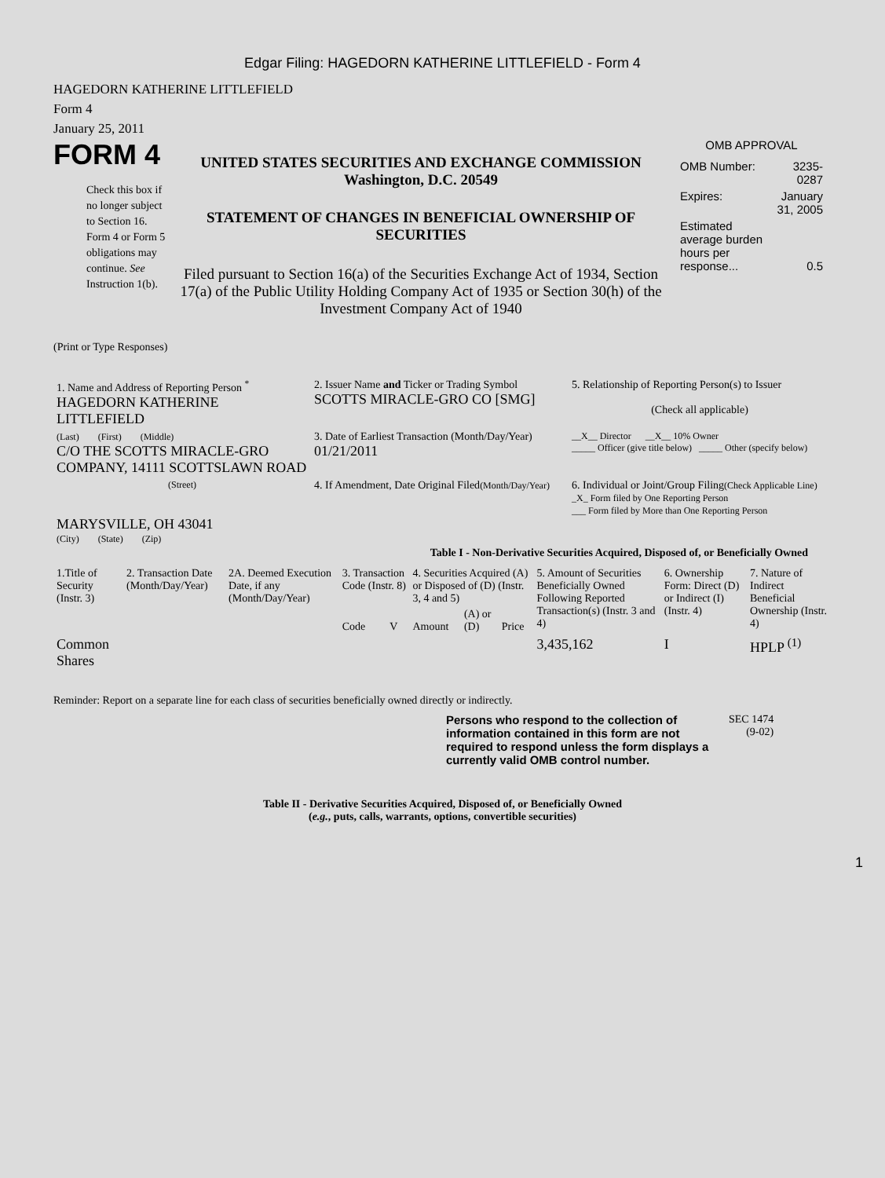Edgar Filing: HAGEDORN KATHERINE LITTLEFIELD - Form 4
HAGEDORN KATHERINE LITTLEFIELD
Form 4
January 25, 2011
FORM 4
Check this box if no longer subject to Section 16. Form 4 or Form 5 obligations may continue. See Instruction 1(b).
UNITED STATES SECURITIES AND EXCHANGE COMMISSION
Washington, D.C. 20549
STATEMENT OF CHANGES IN BENEFICIAL OWNERSHIP OF SECURITIES
Filed pursuant to Section 16(a) of the Securities Exchange Act of 1934, Section 17(a) of the Public Utility Holding Company Act of 1935 or Section 30(h) of the Investment Company Act of 1940
OMB APPROVAL
| OMB Number: | 3235-0287 |
| Expires: | January 31, 2005 |
| Estimated average burden hours per response... | 0.5 |
(Print or Type Responses)
| 1. Name and Address of Reporting Person <sup>*</sup> HAGEDORN KATHERINE LITTLEFIELD | 2. Issuer Name and Ticker or Trading Symbol SCOTTS MIRACLE-GRO CO [SMG] | 5. Relationship of Reporting Person(s) to Issuer (Check all applicable) |
| (Last) (First) (Middle) C/O THE SCOTTS MIRACLE-GRO COMPANY, 14111 SCOTTSLAWN ROAD | 3. Date of Earliest Transaction (Month/Day/Year) 01/21/2011 | __X__ Director __X__ 10% Owner _____ Officer (give title below) _____ Other (specify below) |
| (Street) MARYSVILLE, OH 43041 (City) (State) (Zip) | 4. If Amendment, Date Original Filed (Month/Day/Year) | 6. Individual or Joint/Group Filing (Check Applicable Line) _X_ Form filed by One Reporting Person ___ Form filed by More than One Reporting Person |
Table I - Non-Derivative Securities Acquired, Disposed of, or Beneficially Owned
| 1.Title of Security (Instr. 3) | 2. Transaction Date (Month/Day/Year) | 2A. Deemed Execution Date, if any (Month/Day/Year) | 3. Transaction Code (Instr. 8) | | 4. Securities Acquired (A) or Disposed of (D) (Instr. 3, 4 and 5) | | | 5. Amount of Securities Beneficially Owned Following Reported Transaction(s) (Instr. 3 and 4) | 6. Ownership Form: Direct (D) or Indirect (I) (Instr. 4) | 7. Nature of Indirect Beneficial Ownership (Instr. 4) |
| --- | --- | --- | --- | --- | --- | --- | --- | --- | --- | --- |
| | | | Code | V | Amount | (A) or (D) | Price | | | |
| Common Shares | | | | | | | | 3,435,162 | I | HPLP <sup>(1)</sup> |
Reminder: Report on a separate line for each class of securities beneficially owned directly or indirectly.
Persons who respond to the collection of information contained in this form are not required to respond unless the form displays a currently valid OMB control number.
SEC 1474
(9-02)
Table II - Derivative Securities Acquired, Disposed of, or Beneficially Owned
(e.g., puts, calls, warrants, options, convertible securities)
1